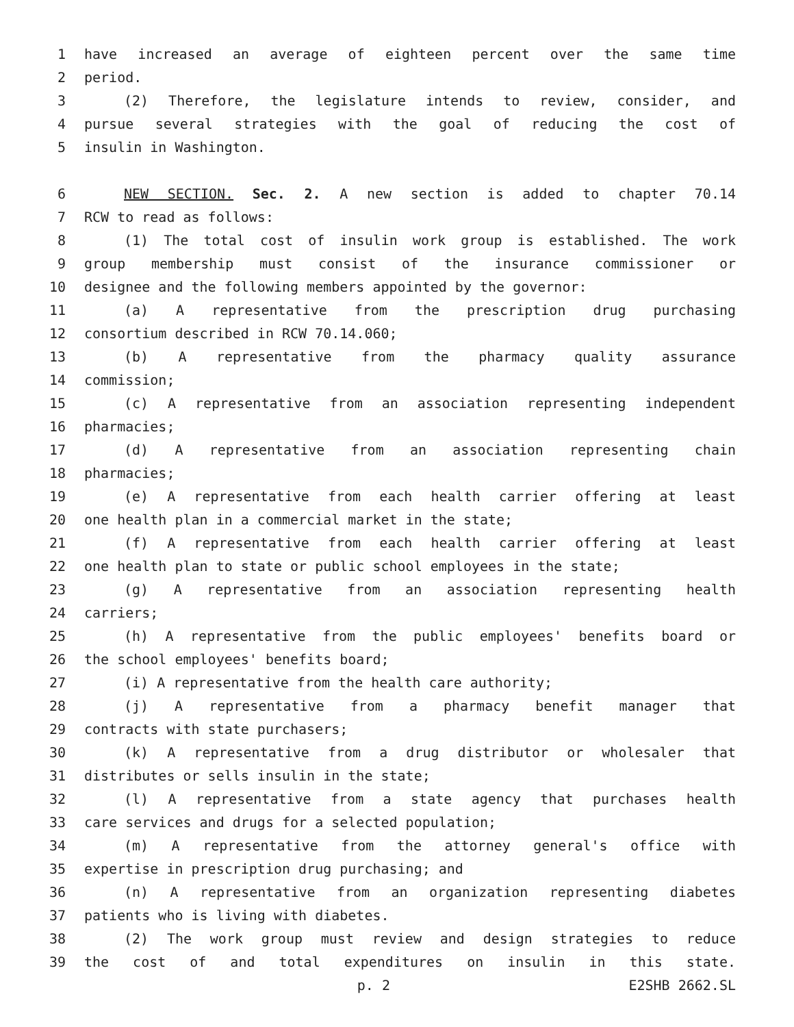1 have increased an average of eighteen percent over the same time
2 period.
3 (2) Therefore, the legislature intends to review, consider, and
4 pursue several strategies with the goal of reducing the cost of
5 insulin in Washington.
6 NEW SECTION. Sec. 2. A new section is added to chapter 70.14
7 RCW to read as follows:
8 (1) The total cost of insulin work group is established. The work
9 group membership must consist of the insurance commissioner or
10 designee and the following members appointed by the governor:
11 (a) A representative from the prescription drug purchasing
12 consortium described in RCW 70.14.060;
13 (b) A representative from the pharmacy quality assurance
14 commission;
15 (c) A representative from an association representing independent
16 pharmacies;
17 (d) A representative from an association representing chain
18 pharmacies;
19 (e) A representative from each health carrier offering at least
20 one health plan in a commercial market in the state;
21 (f) A representative from each health carrier offering at least
22 one health plan to state or public school employees in the state;
23 (g) A representative from an association representing health
24 carriers;
25 (h) A representative from the public employees' benefits board or
26 the school employees' benefits board;
27 (i) A representative from the health care authority;
28 (j) A representative from a pharmacy benefit manager that
29 contracts with state purchasers;
30 (k) A representative from a drug distributor or wholesaler that
31 distributes or sells insulin in the state;
32 (l) A representative from a state agency that purchases health
33 care services and drugs for a selected population;
34 (m) A representative from the attorney general's office with
35 expertise in prescription drug purchasing; and
36 (n) A representative from an organization representing diabetes
37 patients who is living with diabetes.
38 (2) The work group must review and design strategies to reduce
39 the cost of and total expenditures on insulin in this state.
p. 2 E2SHB 2662.SL